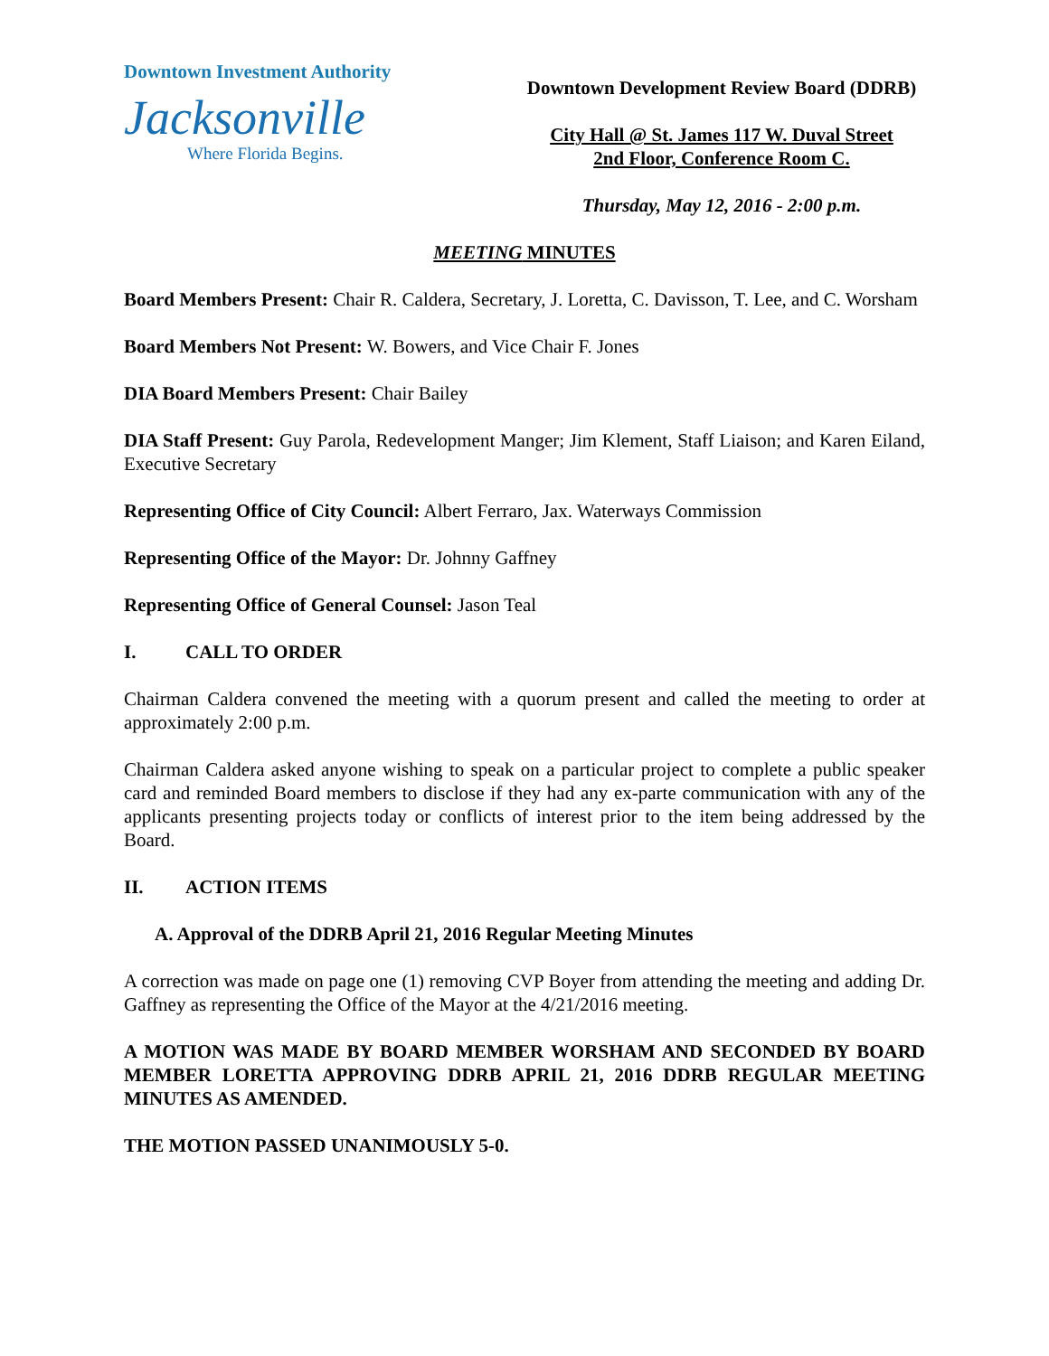Downtown Investment Authority
Jacksonville
Where Florida Begins.
Downtown Development Review Board (DDRB)
City Hall @ St. James 117 W. Duval Street
2nd Floor, Conference Room C.
Thursday, May 12, 2016 - 2:00 p.m.
MEETING MINUTES
Board Members Present: Chair R. Caldera, Secretary, J. Loretta, C. Davisson, T. Lee, and C. Worsham
Board Members Not Present: W. Bowers, and Vice Chair F. Jones
DIA Board Members Present: Chair Bailey
DIA Staff Present: Guy Parola, Redevelopment Manger; Jim Klement, Staff Liaison; and Karen Eiland, Executive Secretary
Representing Office of City Council: Albert Ferraro, Jax. Waterways Commission
Representing Office of the Mayor: Dr. Johnny Gaffney
Representing Office of General Counsel: Jason Teal
I. CALL TO ORDER
Chairman Caldera convened the meeting with a quorum present and called the meeting to order at approximately 2:00 p.m.
Chairman Caldera asked anyone wishing to speak on a particular project to complete a public speaker card and reminded Board members to disclose if they had any ex-parte communication with any of the applicants presenting projects today or conflicts of interest prior to the item being addressed by the Board.
II. ACTION ITEMS
A. Approval of the DDRB April 21, 2016 Regular Meeting Minutes
A correction was made on page one (1) removing CVP Boyer from attending the meeting and adding Dr. Gaffney as representing the Office of the Mayor at the 4/21/2016 meeting.
A MOTION WAS MADE BY BOARD MEMBER WORSHAM AND SECONDED BY BOARD MEMBER LORETTA APPROVING DDRB APRIL 21, 2016 DDRB REGULAR MEETING MINUTES AS AMENDED.
THE MOTION PASSED UNANIMOUSLY 5-0.